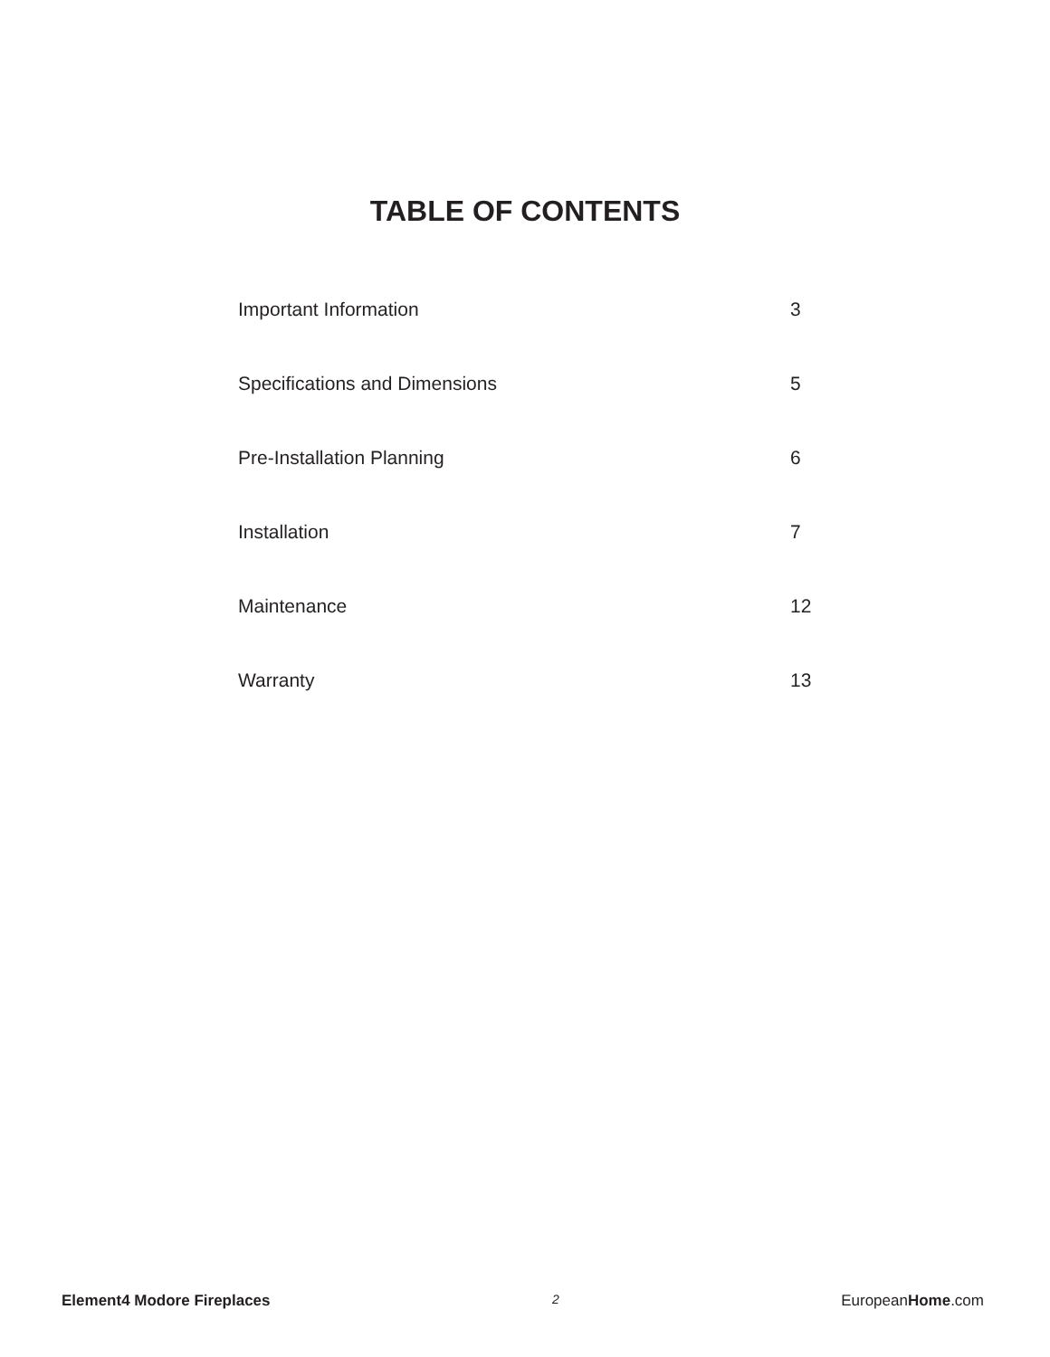TABLE OF CONTENTS
| Important Information | 3 |
| Specifications and Dimensions | 5 |
| Pre-Installation Planning | 6 |
| Installation | 7 |
| Maintenance | 12 |
| Warranty | 13 |
Element4 Modore Fireplaces 2 EuropeanHome.com